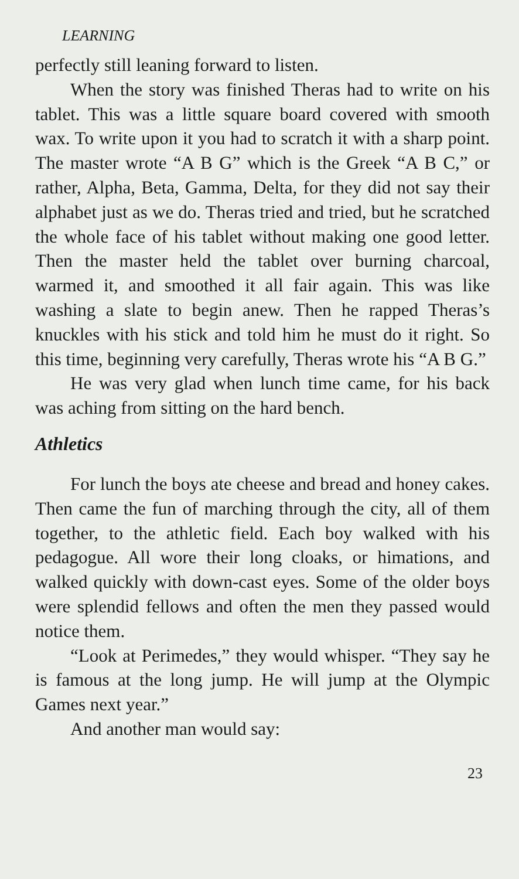LEARNING
perfectly still leaning forward to listen.
When the story was finished Theras had to write on his tablet. This was a little square board covered with smooth wax. To write upon it you had to scratch it with a sharp point. The master wrote “A B G” which is the Greek “A B C,” or rather, Alpha, Beta, Gamma, Delta, for they did not say their alphabet just as we do. Theras tried and tried, but he scratched the whole face of his tablet without making one good letter. Then the master held the tablet over burning charcoal, warmed it, and smoothed it all fair again. This was like washing a slate to begin anew. Then he rapped Theras’s knuckles with his stick and told him he must do it right. So this time, beginning very carefully, Theras wrote his “A B G.”
He was very glad when lunch time came, for his back was aching from sitting on the hard bench.
Athletics
For lunch the boys ate cheese and bread and honey cakes. Then came the fun of marching through the city, all of them together, to the athletic field. Each boy walked with his pedagogue. All wore their long cloaks, or himations, and walked quickly with down-cast eyes. Some of the older boys were splendid fellows and often the men they passed would notice them.
“Look at Perimedes,” they would whisper. “They say he is famous at the long jump. He will jump at the Olympic Games next year.”
And another man would say:
23